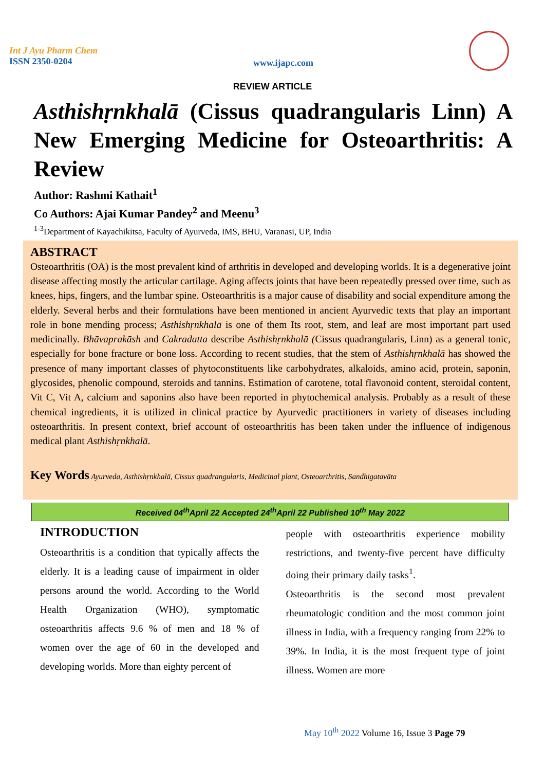Int J Ayu Pharm Chem
ISSN 2350-0204
www.ijapc.com
REVIEW ARTICLE
Asthishṛnkhalā (Cissus quadrangularis Linn) A New Emerging Medicine for Osteoarthritis: A Review
Author: Rashmi Kathait<sup>1</sup>
Co Authors: Ajai Kumar Pandey<sup>2</sup> and Meenu<sup>3</sup>
<sup>1-3</sup>Department of Kayachikitsa, Faculty of Ayurveda, IMS, BHU, Varanasi, UP, India
ABSTRACT
Osteoarthritis (OA) is the most prevalent kind of arthritis in developed and developing worlds. It is a degenerative joint disease affecting mostly the articular cartilage. Aging affects joints that have been repeatedly pressed over time, such as knees, hips, fingers, and the lumbar spine. Osteoarthritis is a major cause of disability and social expenditure among the elderly. Several herbs and their formulations have been mentioned in ancient Ayurvedic texts that play an important role in bone mending process; Asthishṛnkhalā is one of them Its root, stem, and leaf are most important part used medicinally. Bhāvaprakāsh and Cakradatta describe Asthishṛnkhalā (Cissus quadrangularis, Linn) as a general tonic, especially for bone fracture or bone loss. According to recent studies, that the stem of Asthishṛnkhalā has showed the presence of many important classes of phytoconstituents like carbohydrates, alkaloids, amino acid, protein, saponin, glycosides, phenolic compound, steroids and tannins. Estimation of carotene, total flavonoid content, steroidal content, Vit C, Vit A, calcium and saponins also have been reported in phytochemical analysis. Probably as a result of these chemical ingredients, it is utilized in clinical practice by Ayurvedic practitioners in variety of diseases including osteoarthritis. In present context, brief account of osteoarthritis has been taken under the influence of indigenous medical plant Asthishṛnkhalā.
Key Words Ayurveda, Asthishṛnkhalā, Cissus quadrangularis, Medicinal plant, Osteoarthritis, Sandhigatavāta
Received 04<sup>th</sup>April 22 Accepted 24<sup>th</sup>April 22 Published 10<sup>th</sup> May 2022
INTRODUCTION
Osteoarthritis is a condition that typically affects the elderly. It is a leading cause of impairment in older persons around the world. According to the World Health Organization (WHO), symptomatic osteoarthritis affects 9.6 % of men and 18 % of women over the age of 60 in the developed and developing worlds. More than eighty percent of
people with osteoarthritis experience mobility restrictions, and twenty-five percent have difficulty doing their primary daily tasks<sup>1</sup>.
Osteoarthritis is the second most prevalent rheumatologic condition and the most common joint illness in India, with a frequency ranging from 22% to 39%. In India, it is the most frequent type of joint illness. Women are more
May 10<sup>th</sup> 2022 Volume 16, Issue 3 Page 79